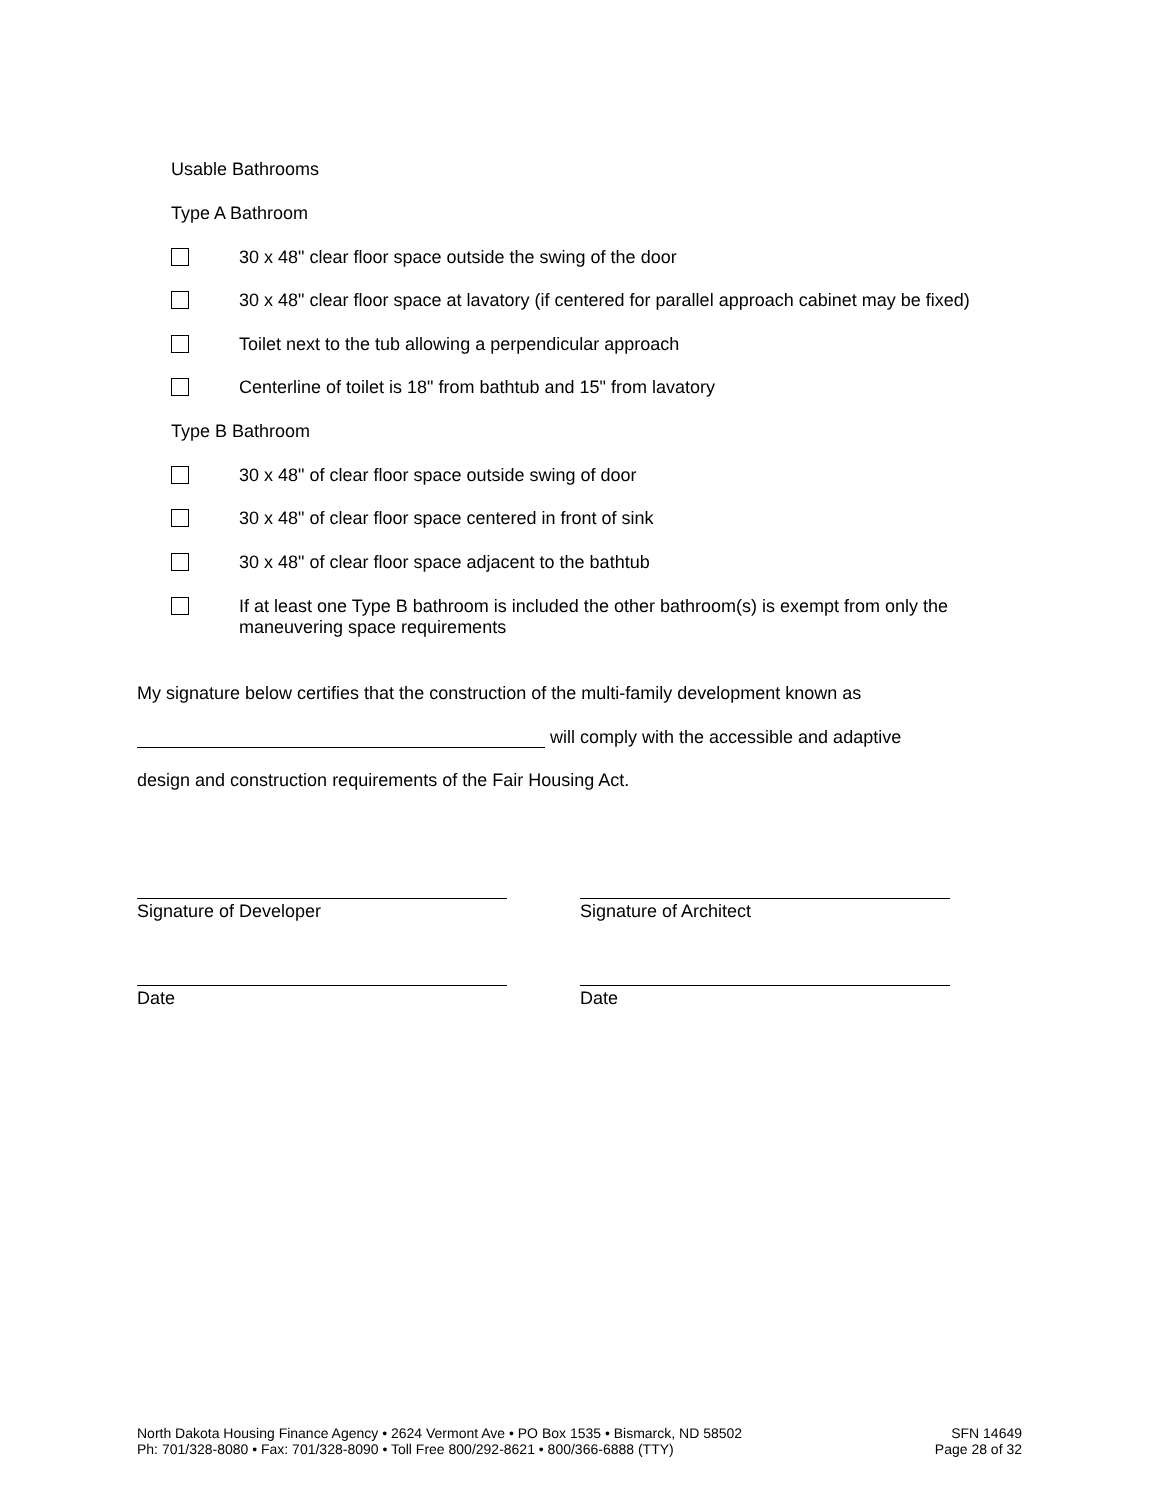Usable Bathrooms
Type A Bathroom
30 x 48" clear floor space outside the swing of the door
30 x 48" clear floor space at lavatory (if centered for parallel approach cabinet may be fixed)
Toilet next to the tub allowing a perpendicular approach
Centerline of toilet is 18" from bathtub and 15" from lavatory
Type B Bathroom
30 x 48" of clear floor space outside swing of door
30 x 48" of clear floor space centered in front of sink
30 x 48" of clear floor space adjacent to the bathtub
If at least one Type B bathroom is included the other bathroom(s) is exempt from only the maneuvering space requirements
My signature below certifies that the construction of the multi-family development known as
will comply with the accessible and adaptive
design and construction requirements of the Fair Housing Act.
Signature of Developer Signature of Architect
Date Date
North Dakota Housing Finance Agency • 2624 Vermont Ave • PO Box 1535 • Bismarck, ND 58502
Ph: 701/328-8080 • Fax: 701/328-8090 • Toll Free 800/292-8621 • 800/366-6888 (TTY)
SFN 14649
Page 28 of 32